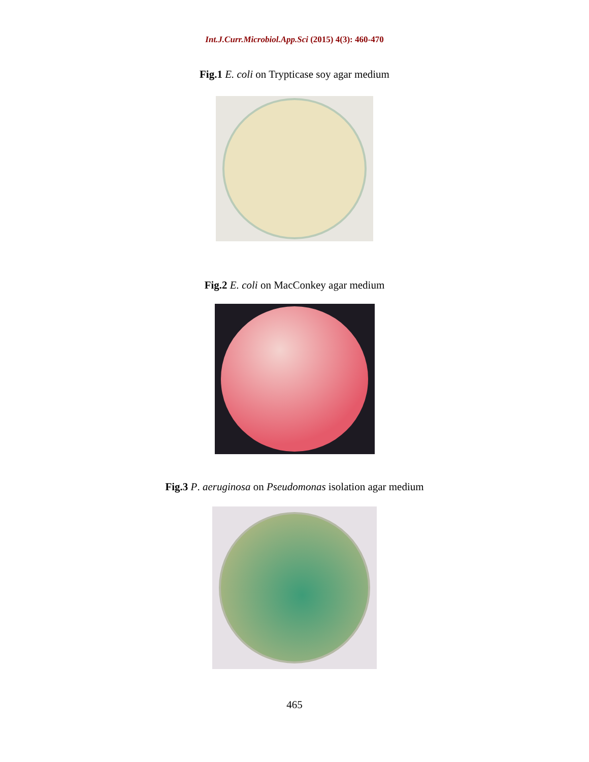Int.J.Curr.Microbiol.App.Sci (2015) 4(3): 460-470
Fig.1 E. coli on Trypticase soy agar medium
Fig.2 E. coli on MacConkey agar medium
Fig.3 P. aeruginosa on Pseudomonas isolation agar medium
465